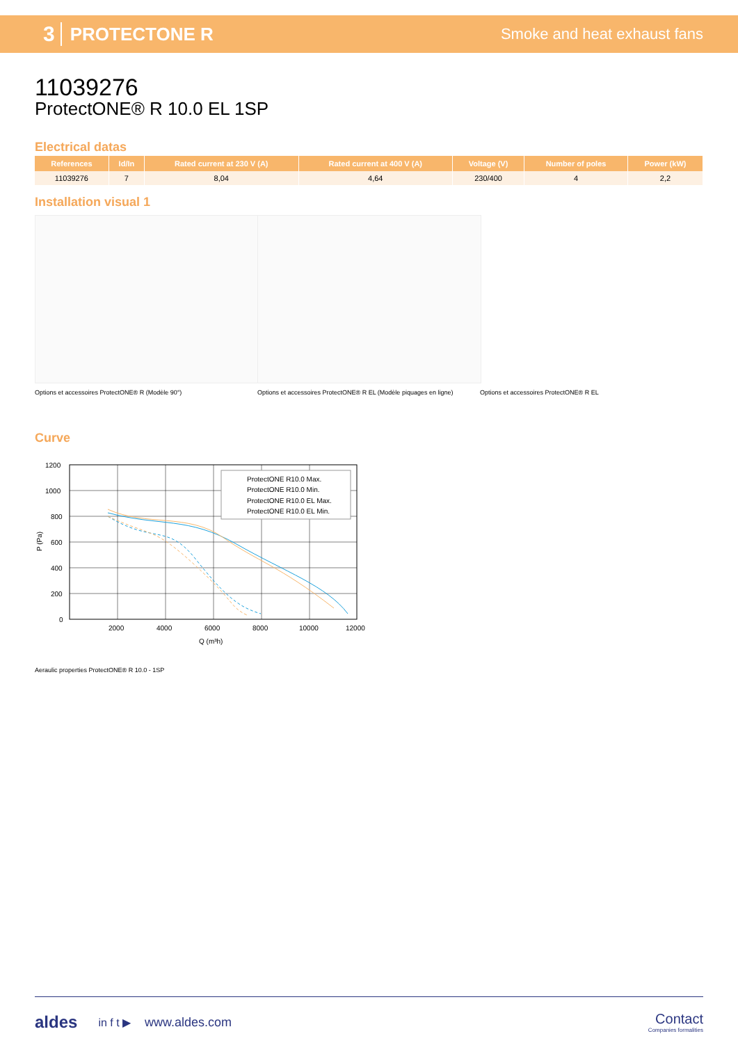3 PROTECTONE R Smoke and heat exhaust fans
11039276
ProtectONE® R 10.0 EL 1SP
Electrical datas
| References | Id/In | Rated current at 230 V (A) | Rated current at 400 V (A) | Voltage (V) | Number of poles | Power (kW) |
| --- | --- | --- | --- | --- | --- | --- |
| 11039276 | 7 | 8,04 | 4,64 | 230/400 | 4 | 2,2 |
Installation visual 1
Options et accessoires ProtectONE® R (Modèle 90°) Options et accessoires ProtectONE® R EL (Modèle piquages en ligne)
Options et accessoires ProtectONE® R EL
Curve
1200
1000
800
600
400
200
0
ProtectONE R10.0 Max.
ProtectONE R10.0 Min.
ProtectONE R10.0 EL Max.
ProtectONE R10.0 EL Min.
2000
4000
6000
8000
10000
12000
Q (m³h)
P (Pa)
Aeraulic properties ProtectONE® R 10.0 - 1SP
aldes in f t ▶ www.aldes.com
Contact
Companies formalities